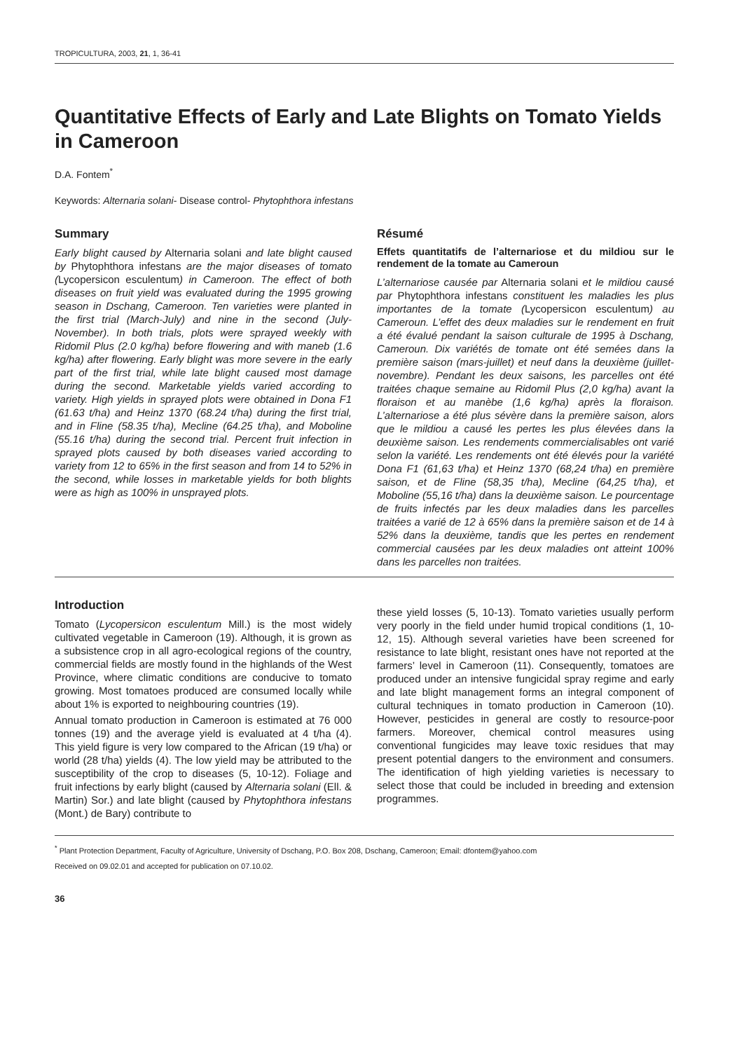TROPICULTURA, 2003, 21, 1, 36-41
Quantitative Effects of Early and Late Blights on Tomato Yields in Cameroon
D.A. Fontem<sup>*</sup>
Keywords: Alternaria solani- Disease control- Phytophthora infestans
Summary
Early blight caused by Alternaria solani and late blight caused by Phytophthora infestans are the major diseases of tomato (Lycopersicon esculentum) in Cameroon. The effect of both diseases on fruit yield was evaluated during the 1995 growing season in Dschang, Cameroon. Ten varieties were planted in the first trial (March-July) and nine in the second (July-November). In both trials, plots were sprayed weekly with Ridomil Plus (2.0 kg/ha) before flowering and with maneb (1.6 kg/ha) after flowering. Early blight was more severe in the early part of the first trial, while late blight caused most damage during the second. Marketable yields varied according to variety. High yields in sprayed plots were obtained in Dona F1 (61.63 t/ha) and Heinz 1370 (68.24 t/ha) during the first trial, and in Fline (58.35 t/ha), Mecline (64.25 t/ha), and Moboline (55.16 t/ha) during the second trial. Percent fruit infection in sprayed plots caused by both diseases varied according to variety from 12 to 65% in the first season and from 14 to 52% in the second, while losses in marketable yields for both blights were as high as 100% in unsprayed plots.
Résumé
Effets quantitatifs de l’alternariose et du mildiou sur le rendement de la tomate au Cameroun
L’alternariose causée par Alternaria solani et le mildiou causé par Phytophthora infestans constituent les maladies les plus importantes de la tomate (Lycopersicon esculentum) au Cameroun. L’effet des deux maladies sur le rendement en fruit a été évalué pendant la saison culturale de 1995 à Dschang, Cameroun. Dix variétés de tomate ont été semées dans la première saison (mars-juillet) et neuf dans la deuxième (juillet-novembre). Pendant les deux saisons, les parcelles ont été traitées chaque semaine au Ridomil Plus (2,0 kg/ha) avant la floraison et au manèbe (1,6 kg/ha) après la floraison. L’alternariose a été plus sévère dans la première saison, alors que le mildiou a causé les pertes les plus élevées dans la deuxième saison. Les rendements commercialisables ont varié selon la variété. Les rendements ont été élevés pour la variété Dona F1 (61,63 t/ha) et Heinz 1370 (68,24 t/ha) en première saison, et de Fline (58,35 t/ha), Mecline (64,25 t/ha), et Moboline (55,16 t/ha) dans la deuxième saison. Le pourcentage de fruits infectés par les deux maladies dans les parcelles traitées a varié de 12 à 65% dans la première saison et de 14 à 52% dans la deuxième, tandis que les pertes en rendement commercial causées par les deux maladies ont atteint 100% dans les parcelles non traitées.
Introduction
Tomato (Lycopersicon esculentum Mill.) is the most widely cultivated vegetable in Cameroon (19). Although, it is grown as a subsistence crop in all agro-ecological regions of the country, commercial fields are mostly found in the highlands of the West Province, where climatic conditions are conducive to tomato growing. Most tomatoes produced are consumed locally while about 1% is exported to neighbouring countries (19).
Annual tomato production in Cameroon is estimated at 76 000 tonnes (19) and the average yield is evaluated at 4 t/ha (4). This yield figure is very low compared to the African (19 t/ha) or world (28 t/ha) yields (4). The low yield may be attributed to the susceptibility of the crop to diseases (5, 10-12). Foliage and fruit infections by early blight (caused by Alternaria solani (Ell. & Martin) Sor.) and late blight (caused by Phytophthora infestans (Mont.) de Bary) contribute to
these yield losses (5, 10-13). Tomato varieties usually perform very poorly in the field under humid tropical conditions (1, 10-12, 15). Although several varieties have been screened for resistance to late blight, resistant ones have not reported at the farmers’ level in Cameroon (11). Consequently, tomatoes are produced under an intensive fungicidal spray regime and early and late blight management forms an integral component of cultural techniques in tomato production in Cameroon (10). However, pesticides in general are costly to resource-poor farmers. Moreover, chemical control measures using conventional fungicides may leave toxic residues that may present potential dangers to the environment and consumers. The identification of high yielding varieties is necessary to select those that could be included in breeding and extension programmes.
<sup>*</sup> Plant Protection Department, Faculty of Agriculture, University of Dschang, P.O. Box 208, Dschang, Cameroon; Email: dfontem@yahoo.com
Received on 09.02.01 and accepted for publication on 07.10.02.
36